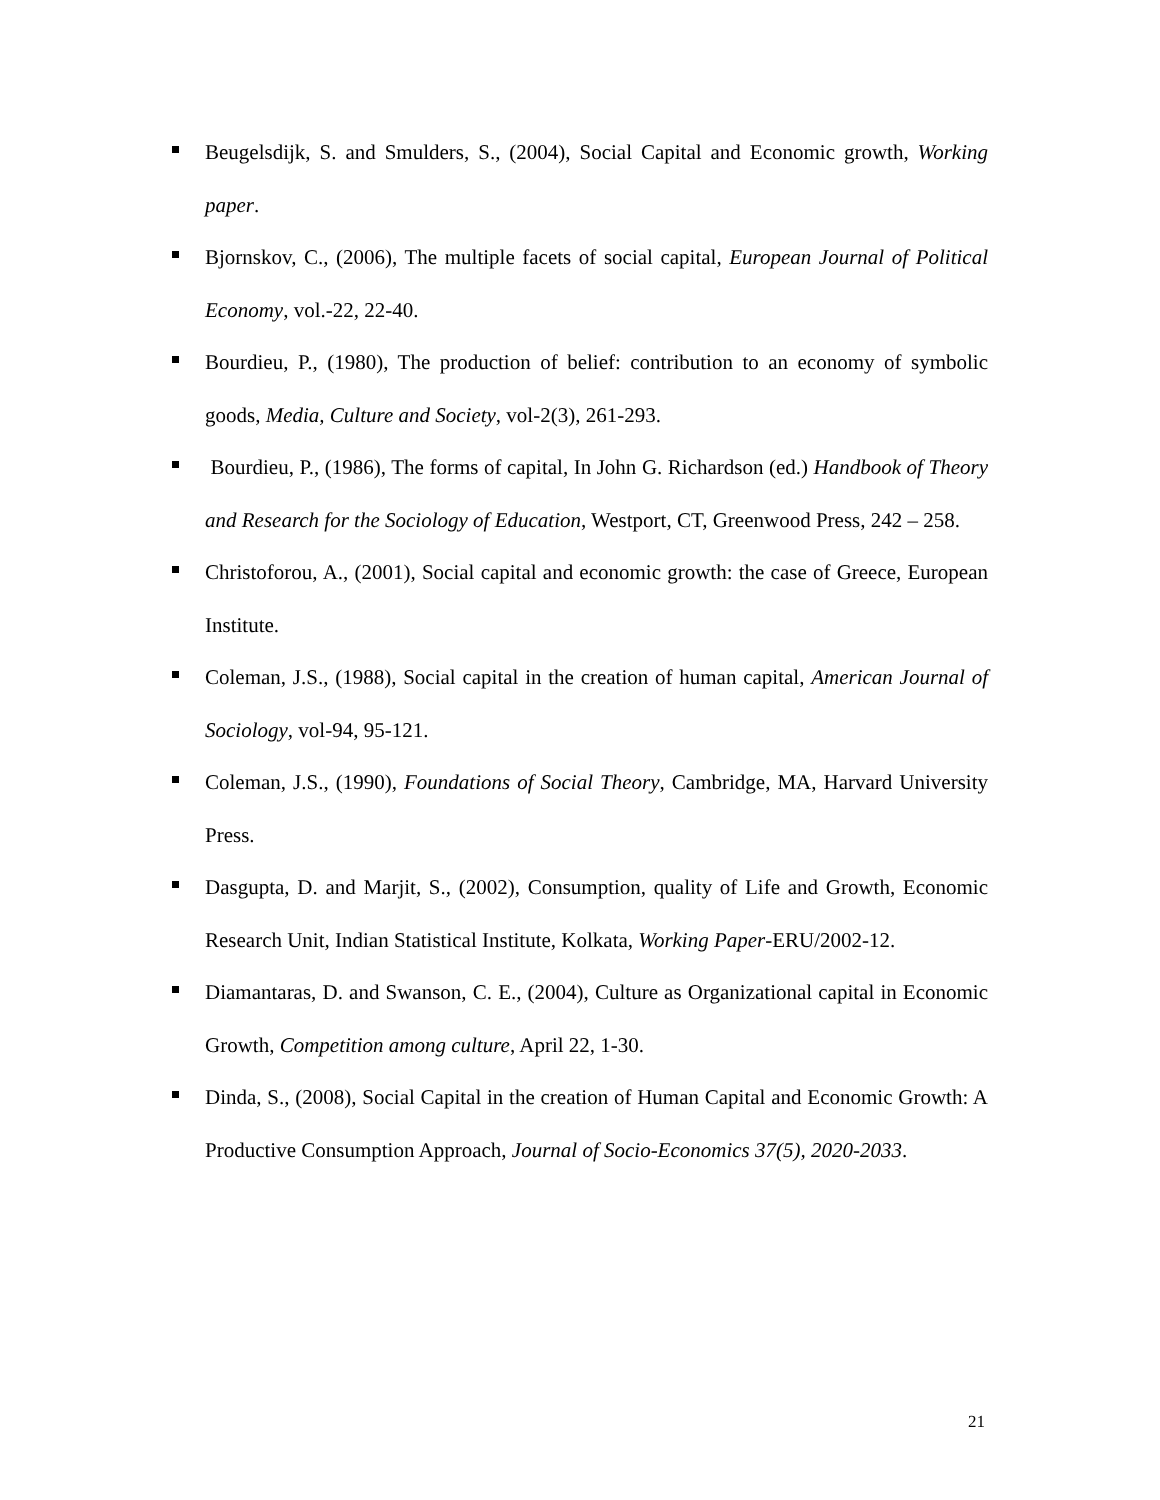Beugelsdijk, S. and Smulders, S., (2004), Social Capital and Economic growth, Working paper.
Bjornskov, C., (2006), The multiple facets of social capital, European Journal of Political Economy, vol.-22, 22-40.
Bourdieu, P., (1980), The production of belief: contribution to an economy of symbolic goods, Media, Culture and Society, vol-2(3), 261-293.
Bourdieu, P., (1986), The forms of capital, In John G. Richardson (ed.) Handbook of Theory and Research for the Sociology of Education, Westport, CT, Greenwood Press, 242 – 258.
Christoforou, A., (2001), Social capital and economic growth: the case of Greece, European Institute.
Coleman, J.S., (1988), Social capital in the creation of human capital, American Journal of Sociology, vol-94, 95-121.
Coleman, J.S., (1990), Foundations of Social Theory, Cambridge, MA, Harvard University Press.
Dasgupta, D. and Marjit, S., (2002), Consumption, quality of Life and Growth, Economic Research Unit, Indian Statistical Institute, Kolkata, Working Paper-ERU/2002-12.
Diamantaras, D. and Swanson, C. E., (2004), Culture as Organizational capital in Economic Growth, Competition among culture, April 22, 1-30.
Dinda, S., (2008), Social Capital in the creation of Human Capital and Economic Growth: A Productive Consumption Approach, Journal of Socio-Economics 37(5), 2020-2033.
21